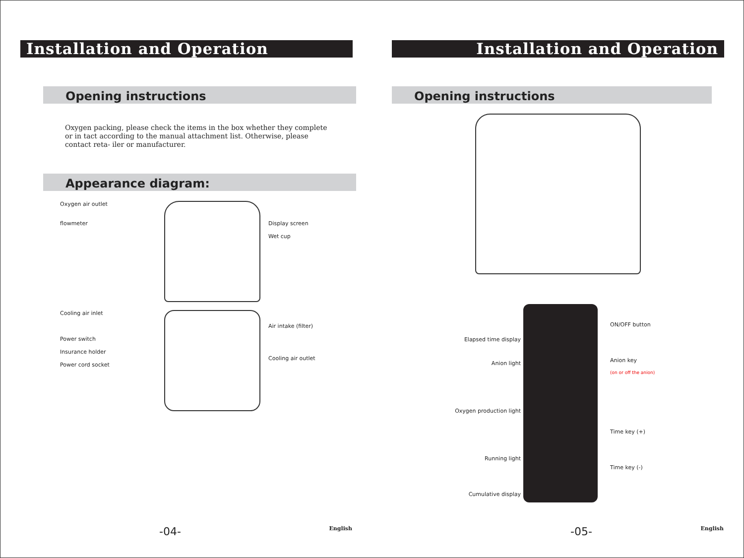Installation and Operation
Opening instructions
Oxygen packing, please check the items in the box whether they complete or in tact according to the manual attachment list. Otherwise, please contact reta- iler or manufacturer.
Appearance diagram:
Oxygen air outlet
flowmeter
Display screen
Wet cup
Cooling air inlet
Power switch
Insurance holder
Power cord socket
Air intake (filter)
Cooling air outlet
-04- English
Installation and Operation
Opening instructions
Elapsed time display
Anion light
Oxygen production light
Running light
Cumulative display
ON/OFF button
Anion key
(on or off the anion)
Time key (+)
Time key (-)
-05- English